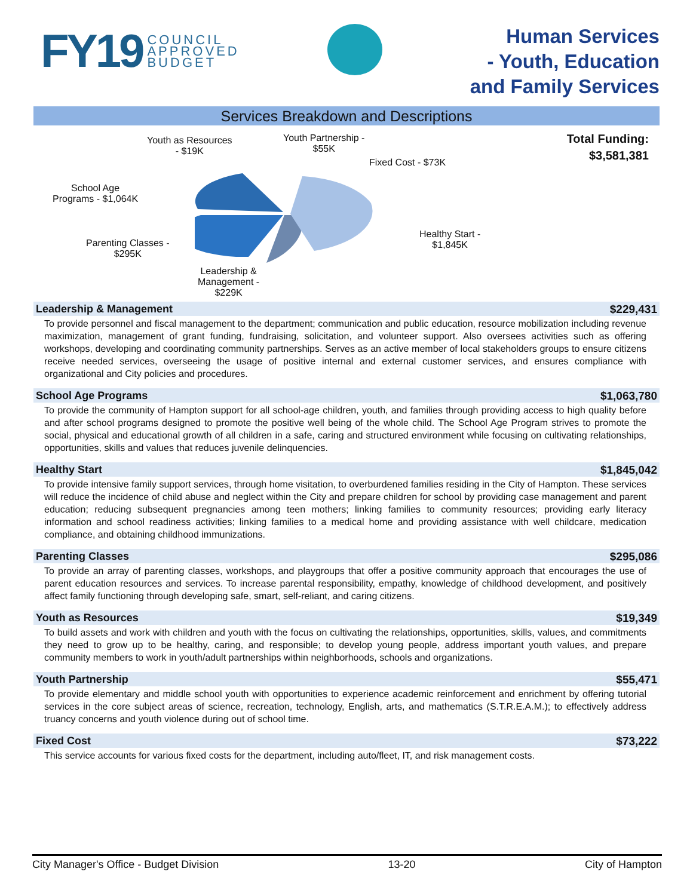FY19 COUNCIL
APPROVED
BUDGET
Human Services
- Youth, Education
and Family Services
Services Breakdown and Descriptions
Youth as Resources
- $19K
Youth Partnership -
$55K
Fixed Cost - $73K
School Age
Programs - $1,064K
Healthy Start -
$1,845K
Parenting Classes -
$295K
Leadership &
Management -
$229K
Total Funding:
$3,581,381
Leadership & Management $229,431
To provide personnel and fiscal management to the department; communication and public education, resource mobilization including revenue maximization, management of grant funding, fundraising, solicitation, and volunteer support. Also oversees activities such as offering workshops, developing and coordinating community partnerships. Serves as an active member of local stakeholders groups to ensure citizens receive needed services, overseeing the usage of positive internal and external customer services, and ensures compliance with organizational and City policies and procedures.
School Age Programs $1,063,780
To provide the community of Hampton support for all school-age children, youth, and families through providing access to high quality before and after school programs designed to promote the positive well being of the whole child. The School Age Program strives to promote the social, physical and educational growth of all children in a safe, caring and structured environment while focusing on cultivating relationships, opportunities, skills and values that reduces juvenile delinquencies.
Healthy Start $1,845,042
To provide intensive family support services, through home visitation, to overburdened families residing in the City of Hampton. These services will reduce the incidence of child abuse and neglect within the City and prepare children for school by providing case management and parent education; reducing subsequent pregnancies among teen mothers; linking families to community resources; providing early literacy information and school readiness activities; linking families to a medical home and providing assistance with well childcare, medication compliance, and obtaining childhood immunizations.
Parenting Classes $295,086
To provide an array of parenting classes, workshops, and playgroups that offer a positive community approach that encourages the use of parent education resources and services. To increase parental responsibility, empathy, knowledge of childhood development, and positively affect family functioning through developing safe, smart, self-reliant, and caring citizens.
Youth as Resources $19,349
To build assets and work with children and youth with the focus on cultivating the relationships, opportunities, skills, values, and commitments they need to grow up to be healthy, caring, and responsible; to develop young people, address important youth values, and prepare community members to work in youth/adult partnerships within neighborhoods, schools and organizations.
Youth Partnership $55,471
To provide elementary and middle school youth with opportunities to experience academic reinforcement and enrichment by offering tutorial services in the core subject areas of science, recreation, technology, English, arts, and mathematics (S.T.R.E.A.M.); to effectively address truancy concerns and youth violence during out of school time.
Fixed Cost $73,222
This service accounts for various fixed costs for the department, including auto/fleet, IT, and risk management costs.
City Manager's Office - Budget Division 13-20 City of Hampton